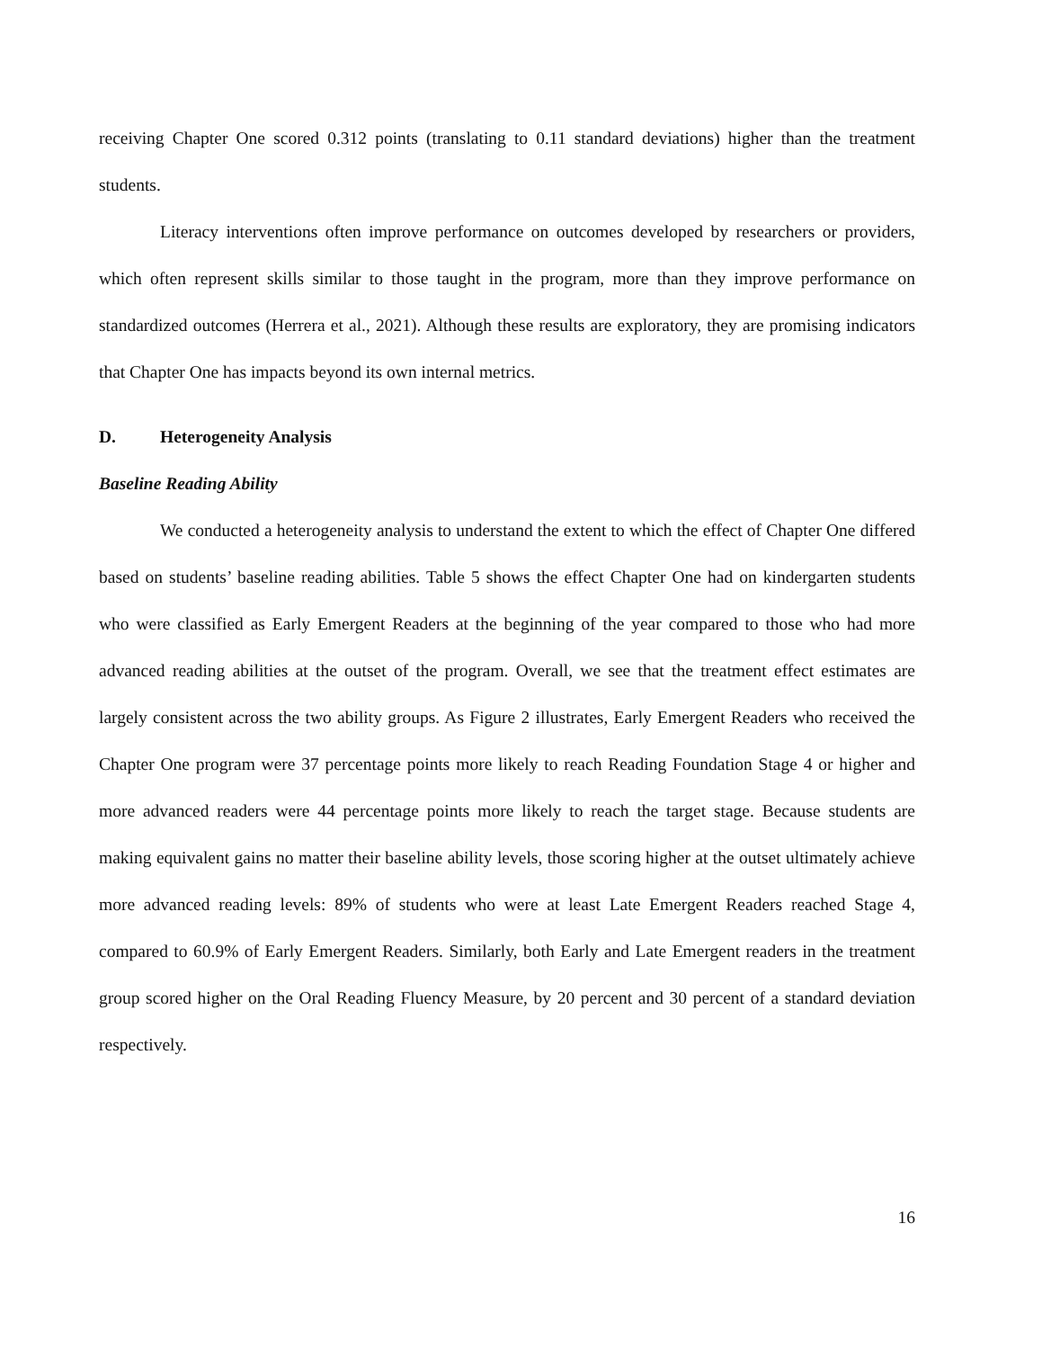receiving Chapter One scored 0.312 points (translating to 0.11 standard deviations) higher than the treatment students.
Literacy interventions often improve performance on outcomes developed by researchers or providers, which often represent skills similar to those taught in the program, more than they improve performance on standardized outcomes (Herrera et al., 2021). Although these results are exploratory, they are promising indicators that Chapter One has impacts beyond its own internal metrics.
D. Heterogeneity Analysis
Baseline Reading Ability
We conducted a heterogeneity analysis to understand the extent to which the effect of Chapter One differed based on students’ baseline reading abilities. Table 5 shows the effect Chapter One had on kindergarten students who were classified as Early Emergent Readers at the beginning of the year compared to those who had more advanced reading abilities at the outset of the program. Overall, we see that the treatment effect estimates are largely consistent across the two ability groups. As Figure 2 illustrates, Early Emergent Readers who received the Chapter One program were 37 percentage points more likely to reach Reading Foundation Stage 4 or higher and more advanced readers were 44 percentage points more likely to reach the target stage. Because students are making equivalent gains no matter their baseline ability levels, those scoring higher at the outset ultimately achieve more advanced reading levels: 89% of students who were at least Late Emergent Readers reached Stage 4, compared to 60.9% of Early Emergent Readers. Similarly, both Early and Late Emergent readers in the treatment group scored higher on the Oral Reading Fluency Measure, by 20 percent and 30 percent of a standard deviation respectively.
16